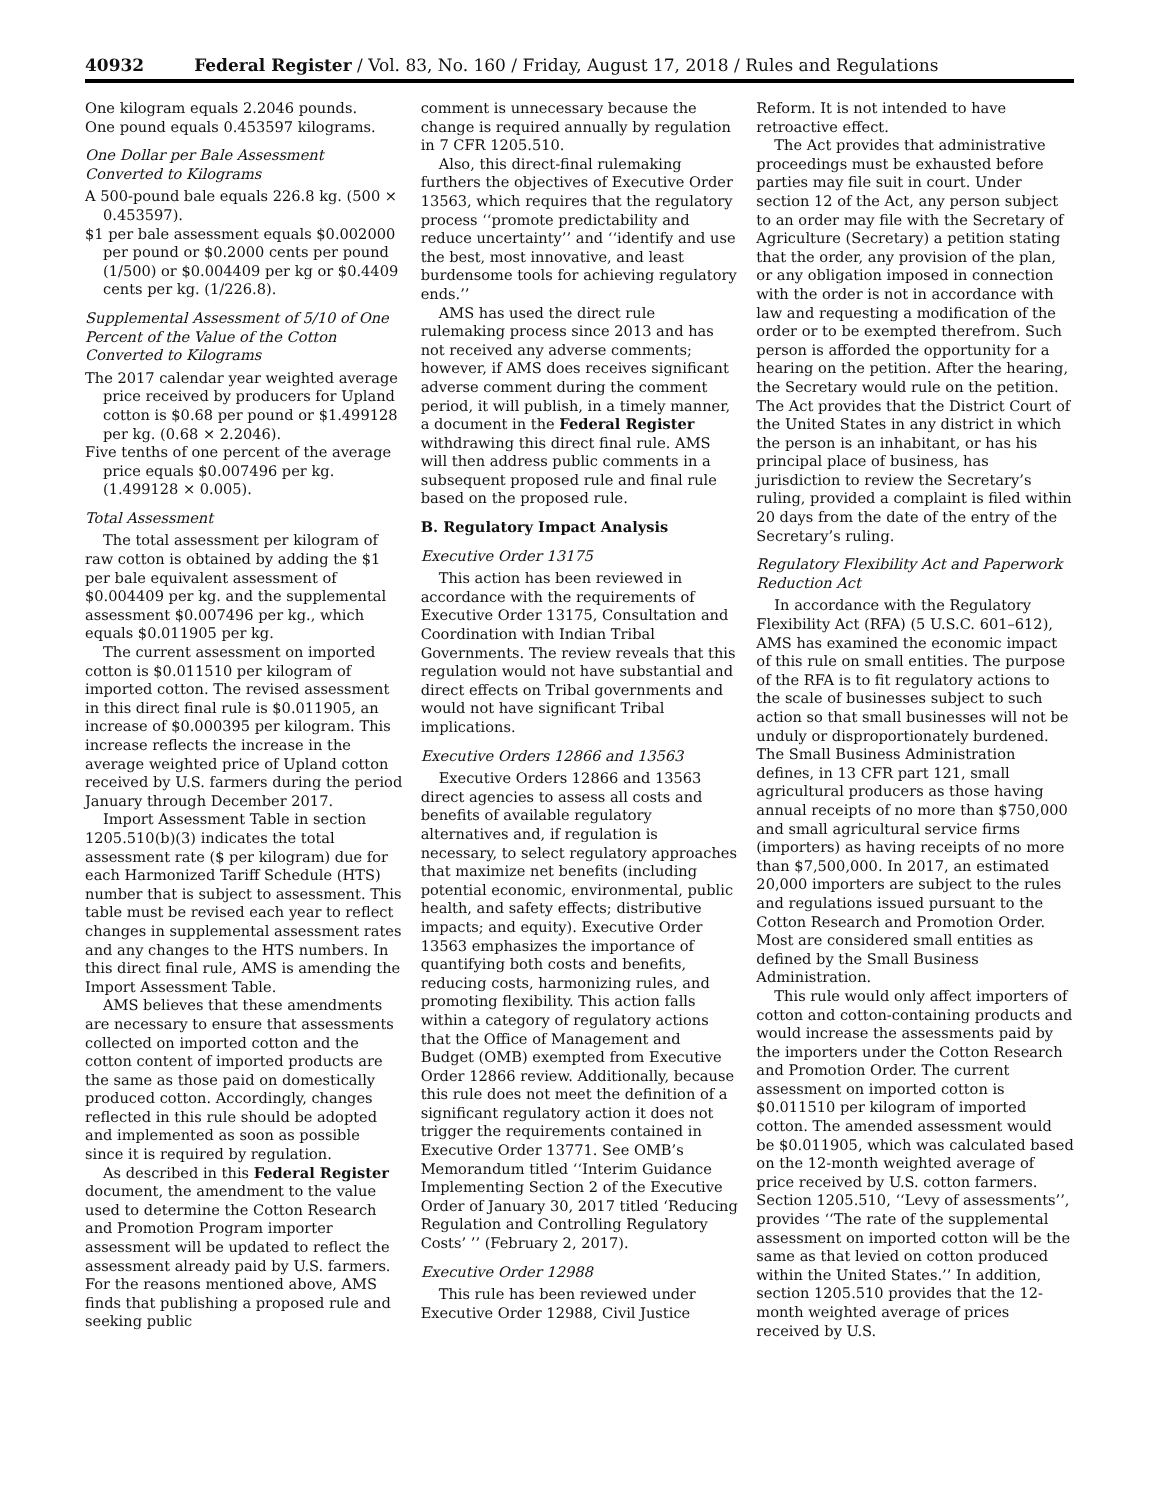40932 Federal Register / Vol. 83, No. 160 / Friday, August 17, 2018 / Rules and Regulations
One kilogram equals 2.2046 pounds.
One pound equals 0.453597 kilograms.
One Dollar per Bale Assessment Converted to Kilograms
A 500-pound bale equals 226.8 kg. (500 × 0.453597).
$1 per bale assessment equals $0.002000 per pound or $0.2000 cents per pound (1/500) or $0.004409 per kg or $0.4409 cents per kg. (1/226.8).
Supplemental Assessment of 5/10 of One Percent of the Value of the Cotton Converted to Kilograms
The 2017 calendar year weighted average price received by producers for Upland cotton is $0.68 per pound or $1.499128 per kg. (0.68 × 2.2046).
Five tenths of one percent of the average price equals $0.007496 per kg. (1.499128 × 0.005).
Total Assessment
The total assessment per kilogram of raw cotton is obtained by adding the $1 per bale equivalent assessment of $0.004409 per kg. and the supplemental assessment $0.007496 per kg., which equals $0.011905 per kg.
The current assessment on imported cotton is $0.011510 per kilogram of imported cotton. The revised assessment in this direct final rule is $0.011905, an increase of $0.000395 per kilogram. This increase reflects the increase in the average weighted price of Upland cotton received by U.S. farmers during the period January through December 2017.
Import Assessment Table in section 1205.510(b)(3) indicates the total assessment rate ($ per kilogram) due for each Harmonized Tariff Schedule (HTS) number that is subject to assessment. This table must be revised each year to reflect changes in supplemental assessment rates and any changes to the HTS numbers. In this direct final rule, AMS is amending the Import Assessment Table.
AMS believes that these amendments are necessary to ensure that assessments collected on imported cotton and the cotton content of imported products are the same as those paid on domestically produced cotton. Accordingly, changes reflected in this rule should be adopted and implemented as soon as possible since it is required by regulation.
As described in this Federal Register document, the amendment to the value used to determine the Cotton Research and Promotion Program importer assessment will be updated to reflect the assessment already paid by U.S. farmers. For the reasons mentioned above, AMS finds that publishing a proposed rule and seeking public
comment is unnecessary because the change is required annually by regulation in 7 CFR 1205.510.
Also, this direct-final rulemaking furthers the objectives of Executive Order 13563, which requires that the regulatory process ‘‘promote predictability and reduce uncertainty’’ and ‘‘identify and use the best, most innovative, and least burdensome tools for achieving regulatory ends.’’
AMS has used the direct rule rulemaking process since 2013 and has not received any adverse comments; however, if AMS does receives significant adverse comment during the comment period, it will publish, in a timely manner, a document in the Federal Register withdrawing this direct final rule. AMS will then address public comments in a subsequent proposed rule and final rule based on the proposed rule.
B. Regulatory Impact Analysis
Executive Order 13175
This action has been reviewed in accordance with the requirements of Executive Order 13175, Consultation and Coordination with Indian Tribal Governments. The review reveals that this regulation would not have substantial and direct effects on Tribal governments and would not have significant Tribal implications.
Executive Orders 12866 and 13563
Executive Orders 12866 and 13563 direct agencies to assess all costs and benefits of available regulatory alternatives and, if regulation is necessary, to select regulatory approaches that maximize net benefits (including potential economic, environmental, public health, and safety effects; distributive impacts; and equity). Executive Order 13563 emphasizes the importance of quantifying both costs and benefits, reducing costs, harmonizing rules, and promoting flexibility. This action falls within a category of regulatory actions that the Office of Management and Budget (OMB) exempted from Executive Order 12866 review. Additionally, because this rule does not meet the definition of a significant regulatory action it does not trigger the requirements contained in Executive Order 13771. See OMB’s Memorandum titled ‘‘Interim Guidance Implementing Section 2 of the Executive Order of January 30, 2017 titled ‘Reducing Regulation and Controlling Regulatory Costs’ ’’ (February 2, 2017).
Executive Order 12988
This rule has been reviewed under Executive Order 12988, Civil Justice
Reform. It is not intended to have retroactive effect.
The Act provides that administrative proceedings must be exhausted before parties may file suit in court. Under section 12 of the Act, any person subject to an order may file with the Secretary of Agriculture (Secretary) a petition stating that the order, any provision of the plan, or any obligation imposed in connection with the order is not in accordance with law and requesting a modification of the order or to be exempted therefrom. Such person is afforded the opportunity for a hearing on the petition. After the hearing, the Secretary would rule on the petition. The Act provides that the District Court of the United States in any district in which the person is an inhabitant, or has his principal place of business, has jurisdiction to review the Secretary’s ruling, provided a complaint is filed within 20 days from the date of the entry of the Secretary’s ruling.
Regulatory Flexibility Act and Paperwork Reduction Act
In accordance with the Regulatory Flexibility Act (RFA) (5 U.S.C. 601–612), AMS has examined the economic impact of this rule on small entities. The purpose of the RFA is to fit regulatory actions to the scale of businesses subject to such action so that small businesses will not be unduly or disproportionately burdened. The Small Business Administration defines, in 13 CFR part 121, small agricultural producers as those having annual receipts of no more than $750,000 and small agricultural service firms (importers) as having receipts of no more than $7,500,000. In 2017, an estimated 20,000 importers are subject to the rules and regulations issued pursuant to the Cotton Research and Promotion Order. Most are considered small entities as defined by the Small Business Administration.
This rule would only affect importers of cotton and cotton-containing products and would increase the assessments paid by the importers under the Cotton Research and Promotion Order. The current assessment on imported cotton is $0.011510 per kilogram of imported cotton. The amended assessment would be $0.011905, which was calculated based on the 12-month weighted average of price received by U.S. cotton farmers. Section 1205.510, ‘‘Levy of assessments’’, provides ‘‘The rate of the supplemental assessment on imported cotton will be the same as that levied on cotton produced within the United States.’’ In addition, section 1205.510 provides that the 12-month weighted average of prices received by U.S.